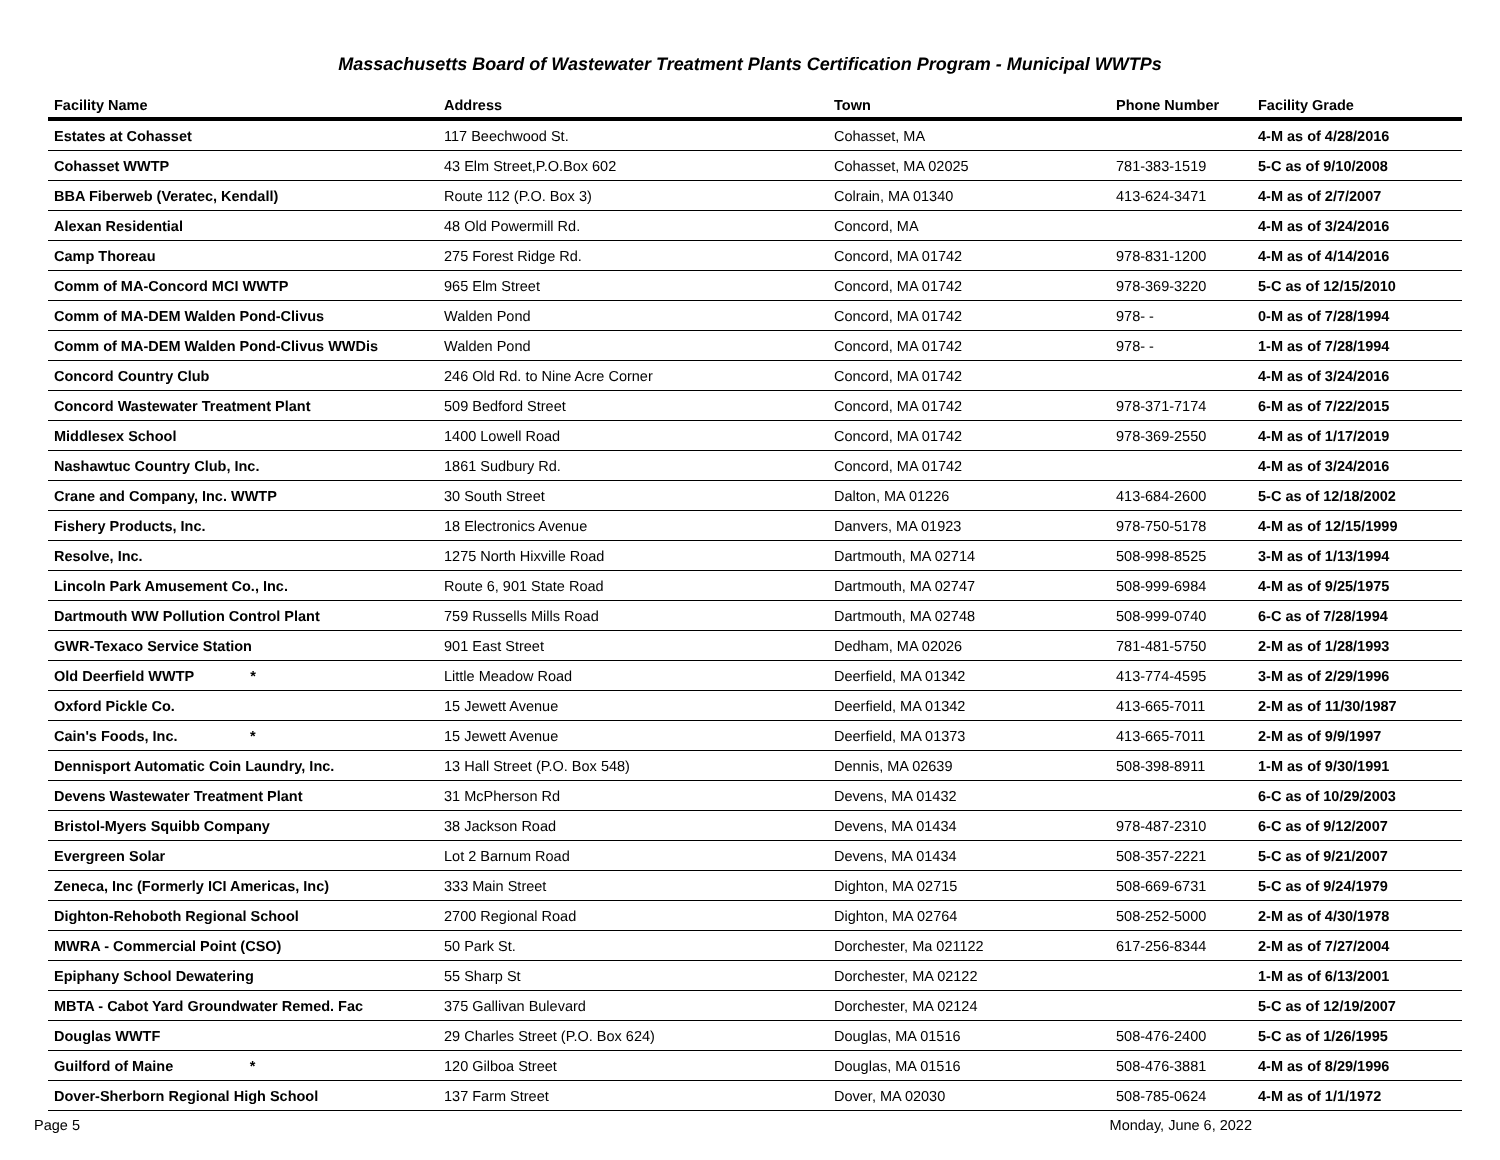Massachusetts Board of Wastewater Treatment Plants Certification Program - Municipal WWTPs
| Facility Name | Address | Town | Phone Number | Facility Grade |
| --- | --- | --- | --- | --- |
| Estates at Cohasset | 117 Beechwood St. | Cohasset, MA | | 4-M as of 4/28/2016 |
| Cohasset WWTP | 43 Elm Street,P.O.Box 602 | Cohasset, MA 02025 | 781-383-1519 | 5-C as of 9/10/2008 |
| BBA Fiberweb (Veratec, Kendall) | Route 112 (P.O. Box 3) | Colrain, MA 01340 | 413-624-3471 | 4-M as of 2/7/2007 |
| Alexan Residential | 48 Old Powermill Rd. | Concord, MA | | 4-M as of 3/24/2016 |
| Camp Thoreau | 275 Forest Ridge Rd. | Concord, MA 01742 | 978-831-1200 | 4-M as of 4/14/2016 |
| Comm of MA-Concord MCI WWTP | 965 Elm Street | Concord, MA 01742 | 978-369-3220 | 5-C as of 12/15/2010 |
| Comm of MA-DEM Walden Pond-Clivus | Walden Pond | Concord, MA 01742 | 978- - | 0-M as of 7/28/1994 |
| Comm of MA-DEM Walden Pond-Clivus WWDis | Walden Pond | Concord, MA 01742 | 978- - | 1-M as of 7/28/1994 |
| Concord Country Club | 246 Old Rd. to Nine Acre Corner | Concord, MA 01742 | | 4-M as of 3/24/2016 |
| Concord Wastewater Treatment Plant | 509 Bedford Street | Concord, MA 01742 | 978-371-7174 | 6-M as of 7/22/2015 |
| Middlesex School | 1400 Lowell Road | Concord, MA 01742 | 978-369-2550 | 4-M as of 1/17/2019 |
| Nashawtuc Country Club, Inc. | 1861 Sudbury Rd. | Concord, MA 01742 | | 4-M as of 3/24/2016 |
| Crane and Company, Inc. WWTP | 30 South Street | Dalton, MA 01226 | 413-684-2600 | 5-C as of 12/18/2002 |
| Fishery Products, Inc. | 18 Electronics Avenue | Danvers, MA 01923 | 978-750-5178 | 4-M as of 12/15/1999 |
| Resolve, Inc. | 1275 North Hixville Road | Dartmouth, MA 02714 | 508-998-8525 | 3-M as of 1/13/1994 |
| Lincoln Park Amusement Co., Inc. | Route 6, 901 State Road | Dartmouth, MA 02747 | 508-999-6984 | 4-M as of 9/25/1975 |
| Dartmouth WW Pollution Control Plant | 759 Russells Mills Road | Dartmouth, MA 02748 | 508-999-0740 | 6-C as of 7/28/1994 |
| GWR-Texaco Service Station | 901 East Street | Dedham, MA 02026 | 781-481-5750 | 2-M as of 1/28/1993 |
| Old Deerfield WWTP * | Little Meadow Road | Deerfield, MA 01342 | 413-774-4595 | 3-M as of 2/29/1996 |
| Oxford Pickle Co. | 15 Jewett Avenue | Deerfield, MA 01342 | 413-665-7011 | 2-M as of 11/30/1987 |
| Cain's Foods, Inc. * | 15 Jewett Avenue | Deerfield, MA 01373 | 413-665-7011 | 2-M as of 9/9/1997 |
| Dennisport Automatic Coin Laundry, Inc. | 13 Hall Street (P.O. Box 548) | Dennis, MA 02639 | 508-398-8911 | 1-M as of 9/30/1991 |
| Devens Wastewater Treatment Plant | 31 McPherson Rd | Devens, MA 01432 | | 6-C as of 10/29/2003 |
| Bristol-Myers Squibb Company | 38 Jackson Road | Devens, MA 01434 | 978-487-2310 | 6-C as of 9/12/2007 |
| Evergreen Solar | Lot 2 Barnum Road | Devens, MA 01434 | 508-357-2221 | 5-C as of 9/21/2007 |
| Zeneca, Inc (Formerly ICI Americas, Inc) | 333 Main Street | Dighton, MA 02715 | 508-669-6731 | 5-C as of 9/24/1979 |
| Dighton-Rehoboth Regional School | 2700 Regional Road | Dighton, MA 02764 | 508-252-5000 | 2-M as of 4/30/1978 |
| MWRA - Commercial Point (CSO) | 50 Park St. | Dorchester, Ma 021122 | 617-256-8344 | 2-M as of 7/27/2004 |
| Epiphany School Dewatering | 55 Sharp St | Dorchester, MA 02122 | | 1-M as of 6/13/2001 |
| MBTA - Cabot Yard Groundwater Remed. Fac | 375 Gallivan Bulevard | Dorchester, MA 02124 | | 5-C as of 12/19/2007 |
| Douglas WWTF | 29 Charles Street (P.O. Box 624) | Douglas, MA 01516 | 508-476-2400 | 5-C as of 1/26/1995 |
| Guilford of Maine * | 120 Gilboa Street | Douglas, MA 01516 | 508-476-3881 | 4-M as of 8/29/1996 |
| Dover-Sherborn Regional High School | 137 Farm Street | Dover, MA 02030 | 508-785-0624 | 4-M as of 1/1/1972 |
Page 5 Monday, June 6, 2022